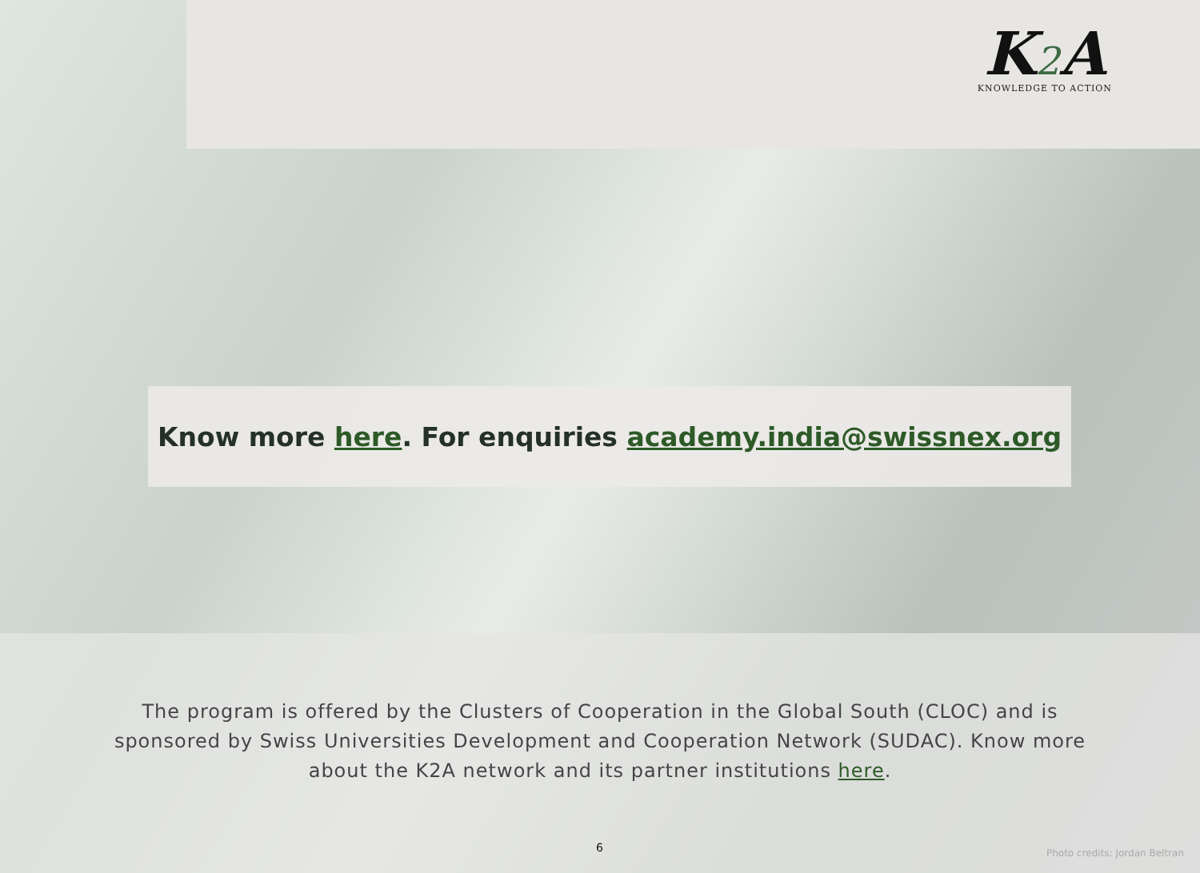K2 A
KNOWLEDGE TO ACTION
Know more here. For enquiries academy.india@swissnex.org
The program is offered by the Clusters of Cooperation in the Global South (CLOC) and is sponsored by Swiss Universities Development and Cooperation Network (SUDAC). Know more about the K2A network and its partner institutions here.
6 Photo credits: Jordan Beltran